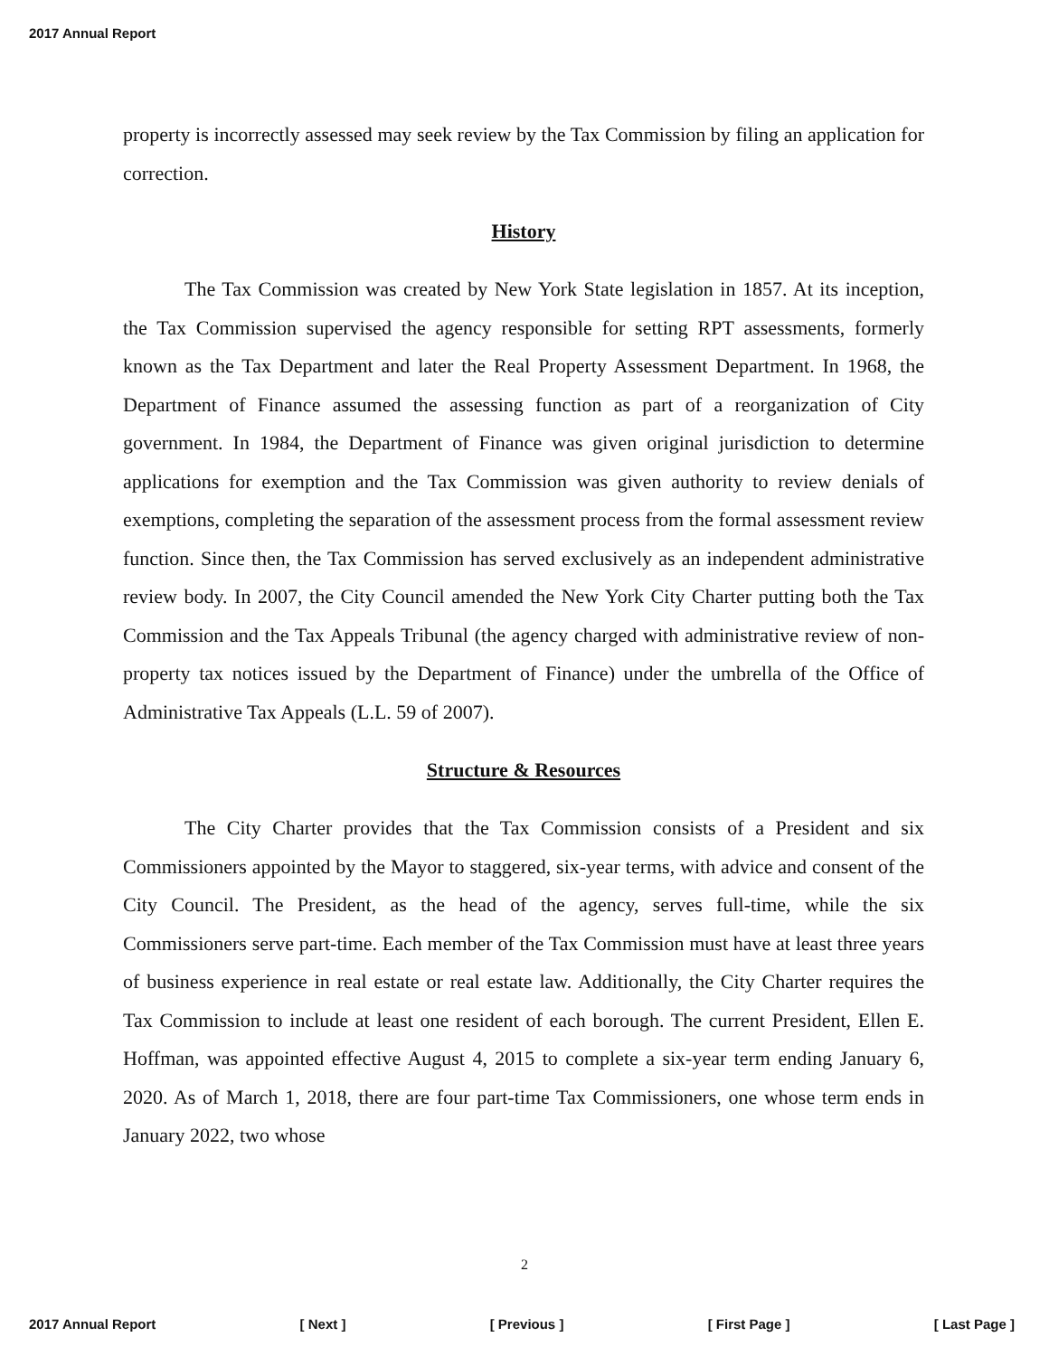2017 Annual Report
property is incorrectly assessed may seek review by the Tax Commission by filing an application for correction.
History
The Tax Commission was created by New York State legislation in 1857. At its inception, the Tax Commission supervised the agency responsible for setting RPT assessments, formerly known as the Tax Department and later the Real Property Assessment Department. In 1968, the Department of Finance assumed the assessing function as part of a reorganization of City government. In 1984, the Department of Finance was given original jurisdiction to determine applications for exemption and the Tax Commission was given authority to review denials of exemptions, completing the separation of the assessment process from the formal assessment review function. Since then, the Tax Commission has served exclusively as an independent administrative review body. In 2007, the City Council amended the New York City Charter putting both the Tax Commission and the Tax Appeals Tribunal (the agency charged with administrative review of non-property tax notices issued by the Department of Finance) under the umbrella of the Office of Administrative Tax Appeals (L.L. 59 of 2007).
Structure & Resources
The City Charter provides that the Tax Commission consists of a President and six Commissioners appointed by the Mayor to staggered, six-year terms, with advice and consent of the City Council. The President, as the head of the agency, serves full-time, while the six Commissioners serve part-time. Each member of the Tax Commission must have at least three years of business experience in real estate or real estate law. Additionally, the City Charter requires the Tax Commission to include at least one resident of each borough. The current President, Ellen E. Hoffman, was appointed effective August 4, 2015 to complete a six-year term ending January 6, 2020. As of March 1, 2018, there are four part-time Tax Commissioners, one whose term ends in January 2022, two whose
2
2017 Annual Report [ Next ] [ Previous ] [ First Page ] [ Last Page ]